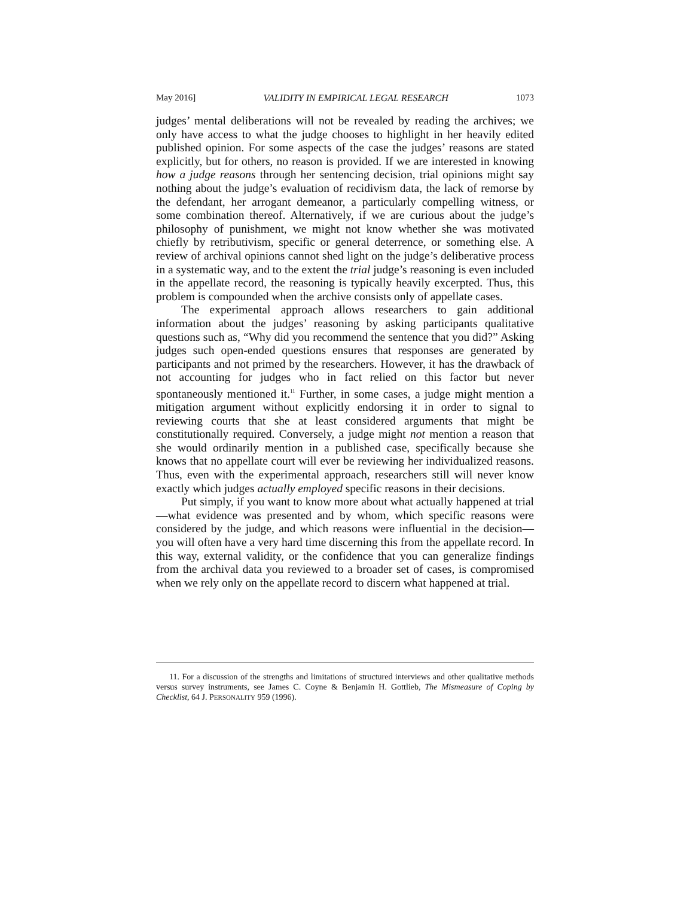May 2016] VALIDITY IN EMPIRICAL LEGAL RESEARCH 1073
judges’ mental deliberations will not be revealed by reading the archives; we only have access to what the judge chooses to highlight in her heavily edited published opinion. For some aspects of the case the judges’ reasons are stated explicitly, but for others, no reason is provided. If we are interested in knowing how a judge reasons through her sentencing decision, trial opinions might say nothing about the judge’s evaluation of recidivism data, the lack of remorse by the defendant, her arrogant demeanor, a particularly compelling witness, or some combination thereof. Alternatively, if we are curious about the judge’s philosophy of punishment, we might not know whether she was motivated chiefly by retributivism, specific or general deterrence, or something else. A review of archival opinions cannot shed light on the judge’s deliberative process in a systematic way, and to the extent the trial judge’s reasoning is even included in the appellate record, the reasoning is typically heavily excerpted. Thus, this problem is compounded when the archive consists only of appellate cases.
The experimental approach allows researchers to gain additional information about the judges’ reasoning by asking participants qualitative questions such as, “Why did you recommend the sentence that you did?” Asking judges such open-ended questions ensures that responses are generated by participants and not primed by the researchers. However, it has the drawback of not accounting for judges who in fact relied on this factor but never spontaneously mentioned it.<sup>11</sup> Further, in some cases, a judge might mention a mitigation argument without explicitly endorsing it in order to signal to reviewing courts that she at least considered arguments that might be constitutionally required. Conversely, a judge might not mention a reason that she would ordinarily mention in a published case, specifically because she knows that no appellate court will ever be reviewing her individualized reasons. Thus, even with the experimental approach, researchers still will never know exactly which judges actually employed specific reasons in their decisions.
Put simply, if you want to know more about what actually happened at trial—what evidence was presented and by whom, which specific reasons were considered by the judge, and which reasons were influential in the decision—you will often have a very hard time discerning this from the appellate record. In this way, external validity, or the confidence that you can generalize findings from the archival data you reviewed to a broader set of cases, is compromised when we rely only on the appellate record to discern what happened at trial.
11. For a discussion of the strengths and limitations of structured interviews and other qualitative methods versus survey instruments, see James C. Coyne & Benjamin H. Gottlieb, The Mismeasure of Coping by Checklist, 64 J. PERSONALITY 959 (1996).